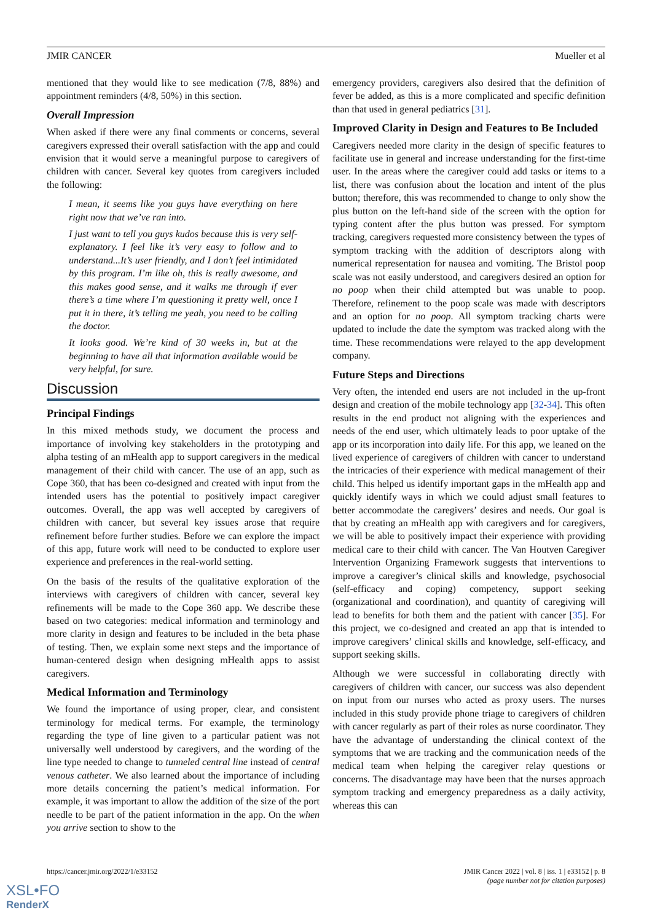JMIR CANCER Mueller et al
mentioned that they would like to see medication (7/8, 88%) and appointment reminders (4/8, 50%) in this section.
Overall Impression
When asked if there were any final comments or concerns, several caregivers expressed their overall satisfaction with the app and could envision that it would serve a meaningful purpose to caregivers of children with cancer. Several key quotes from caregivers included the following:
I mean, it seems like you guys have everything on here right now that we’ve ran into.
I just want to tell you guys kudos because this is very self-explanatory. I feel like it’s very easy to follow and to understand...It’s user friendly, and I don’t feel intimidated by this program. I’m like oh, this is really awesome, and this makes good sense, and it walks me through if ever there’s a time where I’m questioning it pretty well, once I put it in there, it’s telling me yeah, you need to be calling the doctor.
It looks good. We’re kind of 30 weeks in, but at the beginning to have all that information available would be very helpful, for sure.
Discussion
Principal Findings
In this mixed methods study, we document the process and importance of involving key stakeholders in the prototyping and alpha testing of an mHealth app to support caregivers in the medical management of their child with cancer. The use of an app, such as Cope 360, that has been co-designed and created with input from the intended users has the potential to positively impact caregiver outcomes. Overall, the app was well accepted by caregivers of children with cancer, but several key issues arose that require refinement before further studies. Before we can explore the impact of this app, future work will need to be conducted to explore user experience and preferences in the real-world setting.
On the basis of the results of the qualitative exploration of the interviews with caregivers of children with cancer, several key refinements will be made to the Cope 360 app. We describe these based on two categories: medical information and terminology and more clarity in design and features to be included in the beta phase of testing. Then, we explain some next steps and the importance of human-centered design when designing mHealth apps to assist caregivers.
Medical Information and Terminology
We found the importance of using proper, clear, and consistent terminology for medical terms. For example, the terminology regarding the type of line given to a particular patient was not universally well understood by caregivers, and the wording of the line type needed to change to tunneled central line instead of central venous catheter. We also learned about the importance of including more details concerning the patient’s medical information. For example, it was important to allow the addition of the size of the port needle to be part of the patient information in the app. On the when you arrive section to show to the
emergency providers, caregivers also desired that the definition of fever be added, as this is a more complicated and specific definition than that used in general pediatrics [31].
Improved Clarity in Design and Features to Be Included
Caregivers needed more clarity in the design of specific features to facilitate use in general and increase understanding for the first-time user. In the areas where the caregiver could add tasks or items to a list, there was confusion about the location and intent of the plus button; therefore, this was recommended to change to only show the plus button on the left-hand side of the screen with the option for typing content after the plus button was pressed. For symptom tracking, caregivers requested more consistency between the types of symptom tracking with the addition of descriptors along with numerical representation for nausea and vomiting. The Bristol poop scale was not easily understood, and caregivers desired an option for no poop when their child attempted but was unable to poop. Therefore, refinement to the poop scale was made with descriptors and an option for no poop. All symptom tracking charts were updated to include the date the symptom was tracked along with the time. These recommendations were relayed to the app development company.
Future Steps and Directions
Very often, the intended end users are not included in the up-front design and creation of the mobile technology app [32-34]. This often results in the end product not aligning with the experiences and needs of the end user, which ultimately leads to poor uptake of the app or its incorporation into daily life. For this app, we leaned on the lived experience of caregivers of children with cancer to understand the intricacies of their experience with medical management of their child. This helped us identify important gaps in the mHealth app and quickly identify ways in which we could adjust small features to better accommodate the caregivers’ desires and needs. Our goal is that by creating an mHealth app with caregivers and for caregivers, we will be able to positively impact their experience with providing medical care to their child with cancer. The Van Houtven Caregiver Intervention Organizing Framework suggests that interventions to improve a caregiver’s clinical skills and knowledge, psychosocial (self-efficacy and coping) competency, support seeking (organizational and coordination), and quantity of caregiving will lead to benefits for both them and the patient with cancer [35]. For this project, we co-designed and created an app that is intended to improve caregivers’ clinical skills and knowledge, self-efficacy, and support seeking skills.
Although we were successful in collaborating directly with caregivers of children with cancer, our success was also dependent on input from our nurses who acted as proxy users. The nurses included in this study provide phone triage to caregivers of children with cancer regularly as part of their roles as nurse coordinator. They have the advantage of understanding the clinical context of the symptoms that we are tracking and the communication needs of the medical team when helping the caregiver relay questions or concerns. The disadvantage may have been that the nurses approach symptom tracking and emergency preparedness as a daily activity, whereas this can
https://cancer.jmir.org/2022/1/e33152 JMIR Cancer 2022 | vol. 8 | iss. 1 | e33152 | p. 8
(page number not for citation purposes)
XSL•FO
RenderX